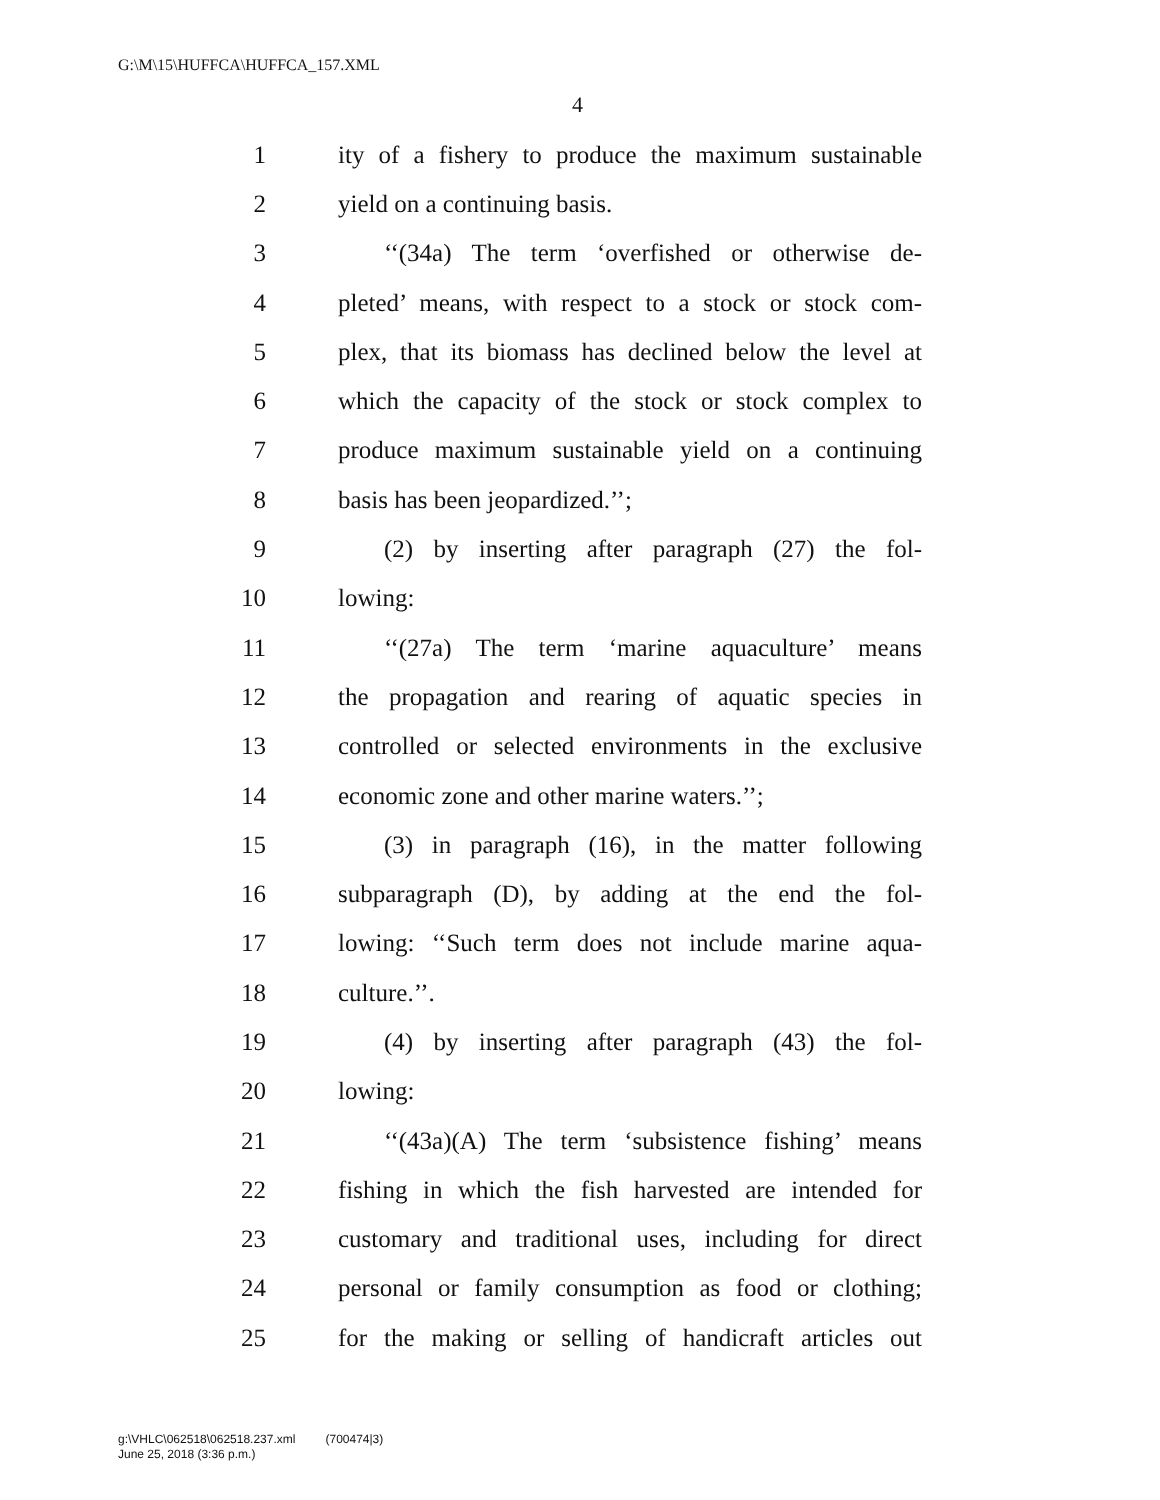G:\M\15\HUFFCA\HUFFCA_157.XML
4
1 ity of a fishery to produce the maximum sustainable
2 yield on a continuing basis.
3 ‘‘(34a) The term ‘overfished or otherwise de-
4 pleted’ means, with respect to a stock or stock com-
5 plex, that its biomass has declined below the level at
6 which the capacity of the stock or stock complex to
7 produce maximum sustainable yield on a continuing
8 basis has been jeopardized.’’;
9 (2) by inserting after paragraph (27) the fol-
10 lowing:
11 ‘‘(27a) The term ‘marine aquaculture’ means
12 the propagation and rearing of aquatic species in
13 controlled or selected environments in the exclusive
14 economic zone and other marine waters.’’;
15 (3) in paragraph (16), in the matter following
16 subparagraph (D), by adding at the end the fol-
17 lowing: ‘‘Such term does not include marine aqua-
18 culture.’’.
19 (4) by inserting after paragraph (43) the fol-
20 lowing:
21 ‘‘(43a)(A) The term ‘subsistence fishing’ means
22 fishing in which the fish harvested are intended for
23 customary and traditional uses, including for direct
24 personal or family consumption as food or clothing;
25 for the making or selling of handicraft articles out
g:\VHLC\062518\062518.237.xml (700474|3)
June 25, 2018 (3:36 p.m.)